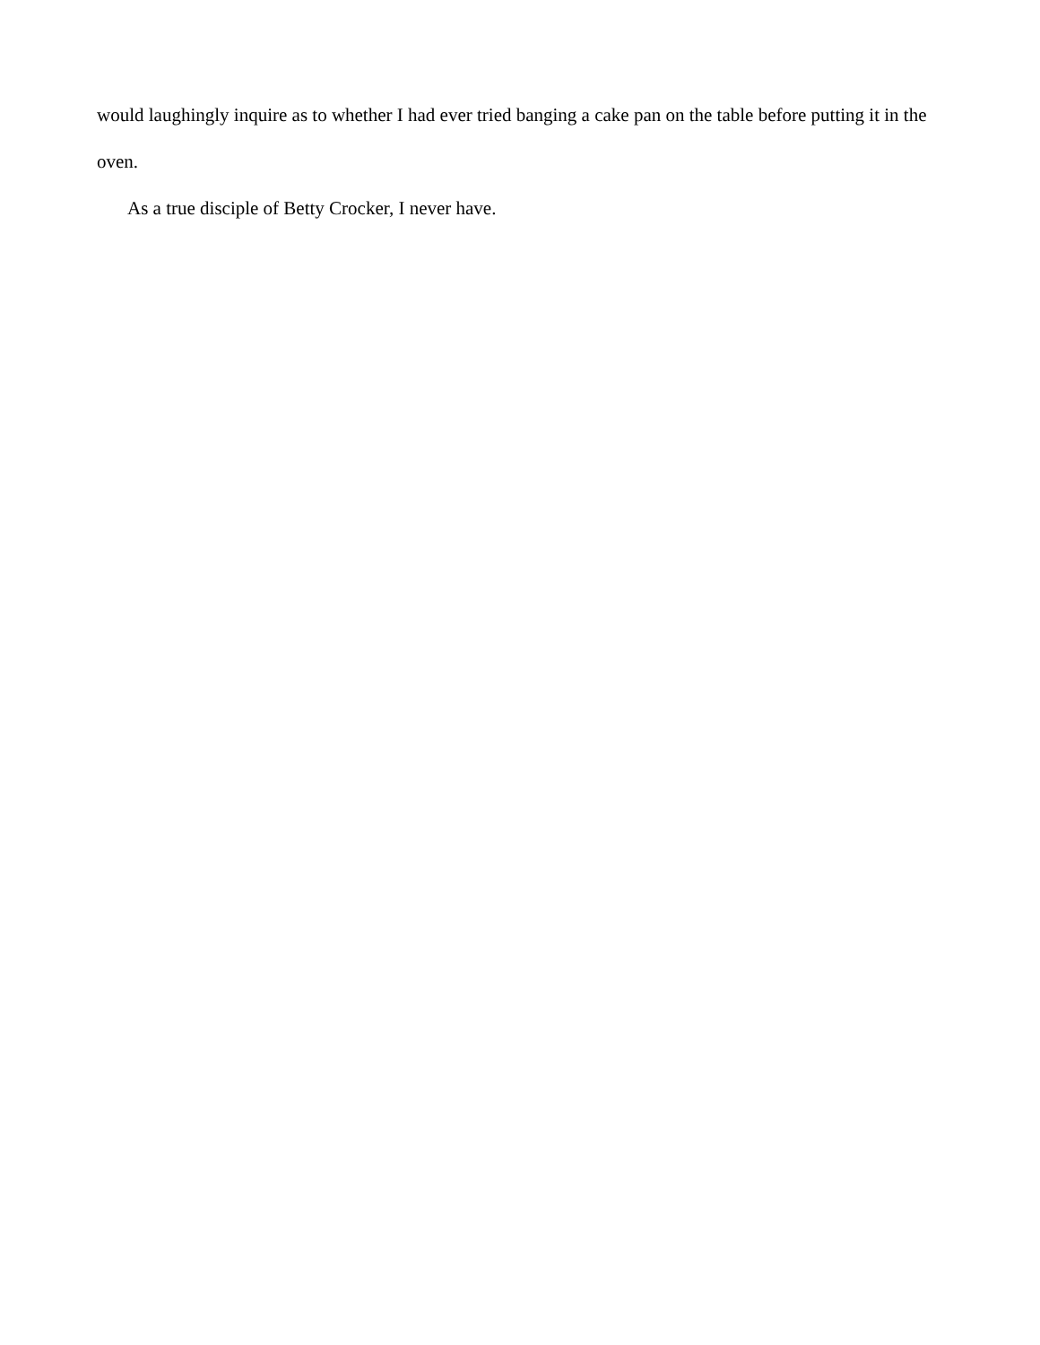would laughingly inquire as to whether I had ever tried banging a cake pan on the table before putting it in the oven.
As a true disciple of Betty Crocker, I never have.